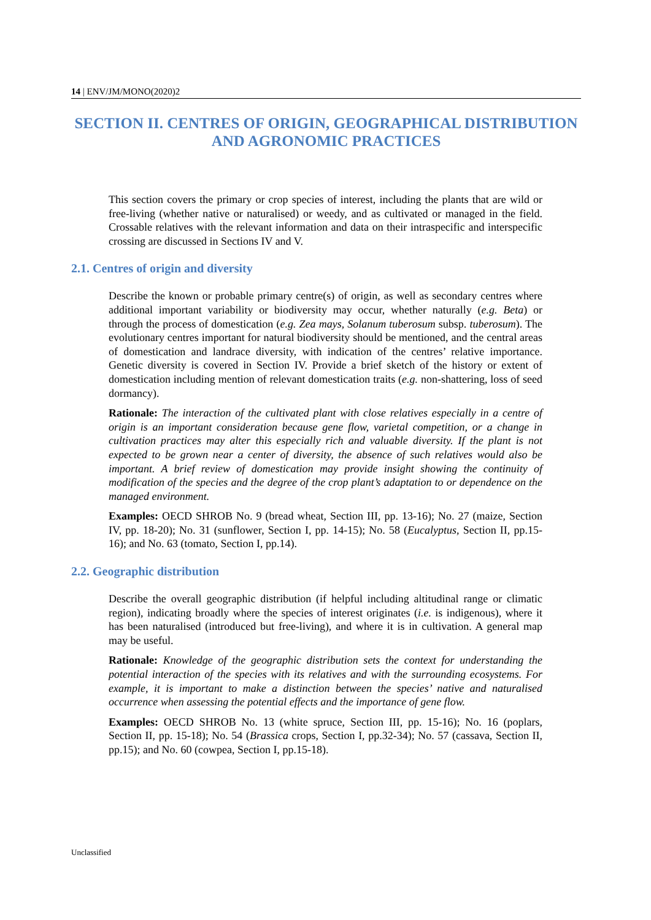14 | ENV/JM/MONO(2020)2
SECTION II. CENTRES OF ORIGIN, GEOGRAPHICAL DISTRIBUTION AND AGRONOMIC PRACTICES
This section covers the primary or crop species of interest, including the plants that are wild or free-living (whether native or naturalised) or weedy, and as cultivated or managed in the field. Crossable relatives with the relevant information and data on their intraspecific and interspecific crossing are discussed in Sections IV and V.
2.1. Centres of origin and diversity
Describe the known or probable primary centre(s) of origin, as well as secondary centres where additional important variability or biodiversity may occur, whether naturally (e.g. Beta) or through the process of domestication (e.g. Zea mays, Solanum tuberosum subsp. tuberosum). The evolutionary centres important for natural biodiversity should be mentioned, and the central areas of domestication and landrace diversity, with indication of the centres’ relative importance. Genetic diversity is covered in Section IV. Provide a brief sketch of the history or extent of domestication including mention of relevant domestication traits (e.g. non-shattering, loss of seed dormancy).
Rationale: The interaction of the cultivated plant with close relatives especially in a centre of origin is an important consideration because gene flow, varietal competition, or a change in cultivation practices may alter this especially rich and valuable diversity. If the plant is not expected to be grown near a center of diversity, the absence of such relatives would also be important. A brief review of domestication may provide insight showing the continuity of modification of the species and the degree of the crop plant’s adaptation to or dependence on the managed environment.
Examples: OECD SHROB No. 9 (bread wheat, Section III, pp. 13-16); No. 27 (maize, Section IV, pp. 18-20); No. 31 (sunflower, Section I, pp. 14-15); No. 58 (Eucalyptus, Section II, pp.15-16); and No. 63 (tomato, Section I, pp.14).
2.2. Geographic distribution
Describe the overall geographic distribution (if helpful including altitudinal range or climatic region), indicating broadly where the species of interest originates (i.e. is indigenous), where it has been naturalised (introduced but free-living), and where it is in cultivation. A general map may be useful.
Rationale: Knowledge of the geographic distribution sets the context for understanding the potential interaction of the species with its relatives and with the surrounding ecosystems. For example, it is important to make a distinction between the species’ native and naturalised occurrence when assessing the potential effects and the importance of gene flow.
Examples: OECD SHROB No. 13 (white spruce, Section III, pp. 15-16); No. 16 (poplars, Section II, pp. 15-18); No. 54 (Brassica crops, Section I, pp.32-34); No. 57 (cassava, Section II, pp.15); and No. 60 (cowpea, Section I, pp.15-18).
Unclassified